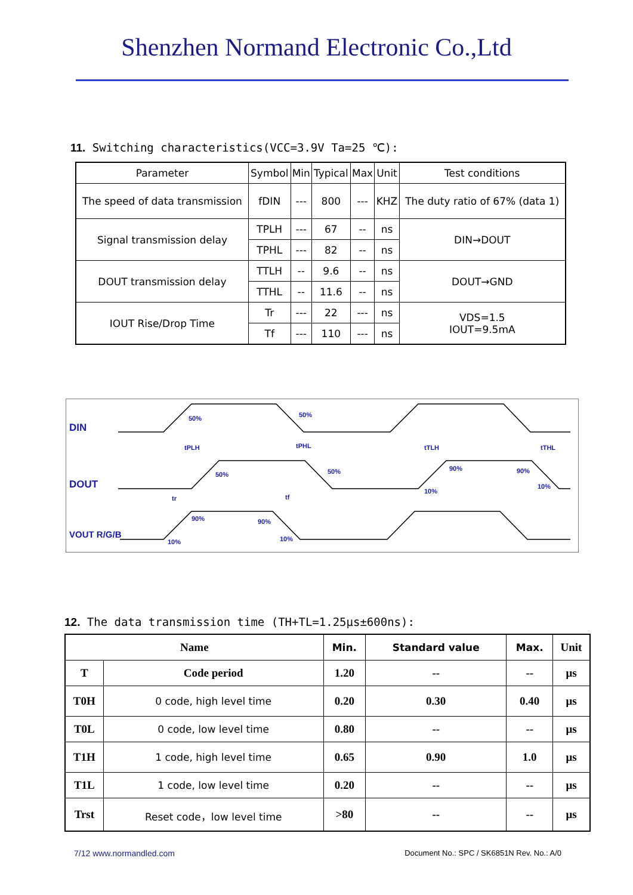Shenzhen Normand Electronic Co.,Ltd
11. Switching characteristics(VCC=3.9V Ta=25 ℃):
| Parameter | Symbol | Min | Typical | Max | Unit | Test conditions |
| The speed of data transmission | fDIN | --- | 800 | --- | KHZ | The duty ratio of 67% (data 1) |
| Signal transmission delay | TPLH | --- | 67 | -- | ns | DIN→DOUT |
| | TPHL | --- | 82 | -- | ns | |
| DOUT transmission delay | TTLH | -- | 9.6 | -- | ns | DOUT→GND |
| | TTHL | -- | 11.6 | -- | ns | |
| IOUT Rise/Drop Time | Tr | --- | 22 | --- | ns | VDS=1.5 IOUT=9.5mA |
| | Tf | --- | 110 | --- | ns | |
DIN
DOUT
VOUT R/G/B
50%
50%
tPLH
tPHL
tTLH
tTHL
50%
50%
90%
90%
10%
10%
tr
tf
90%
90%
10%
10%
12. The data transmission time (TH+TL=1.25μs±600ns):
| Name | | Min. | Standard value | Max. | Unit |
| T | Code period | 1.20 | -- | -- | μs |
| T0H | 0 code, high level time | 0.20 | 0.30 | 0.40 | μs |
| T0L | 0 code, low level time | 0.80 | -- | -- | μs |
| T1H | 1 code, high level time | 0.65 | 0.90 | 1.0 | μs |
| T1L | 1 code, low level time | 0.20 | -- | -- | μs |
| Trst | Reset code，low level time | >80 | -- | -- | μs |
7/12 www.normandled.com Document No.: SPC / SK6851N Rev. No.: A/0